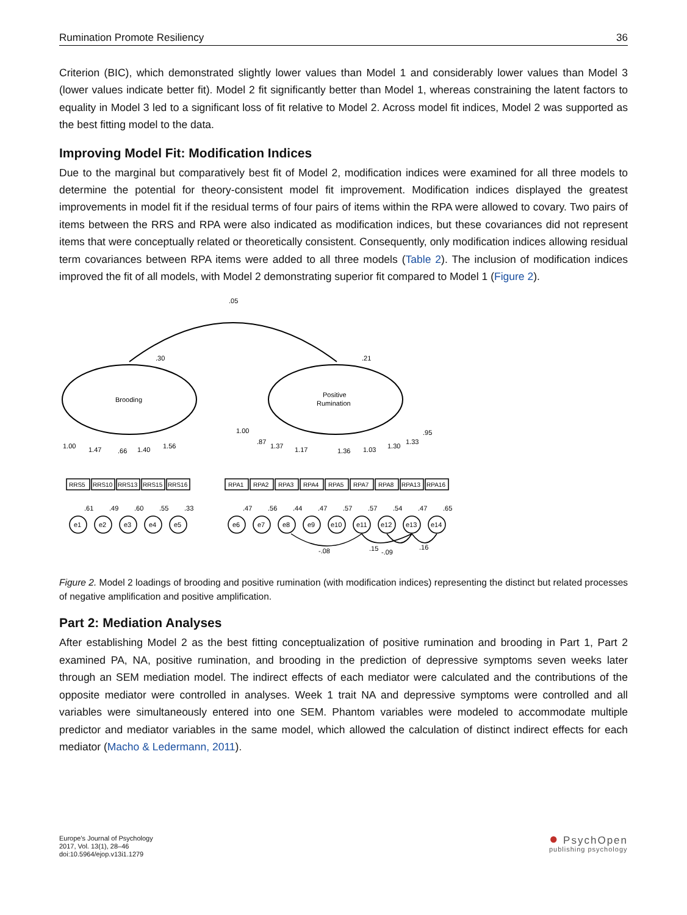Rumination Promote Resiliency 36
Criterion (BIC), which demonstrated slightly lower values than Model 1 and considerably lower values than Model 3 (lower values indicate better fit). Model 2 fit significantly better than Model 1, whereas constraining the latent factors to equality in Model 3 led to a significant loss of fit relative to Model 2. Across model fit indices, Model 2 was supported as the best fitting model to the data.
Improving Model Fit: Modification Indices
Due to the marginal but comparatively best fit of Model 2, modification indices were examined for all three models to determine the potential for theory-consistent model fit improvement. Modification indices displayed the greatest improvements in model fit if the residual terms of four pairs of items within the RPA were allowed to covary. Two pairs of items between the RRS and RPA were also indicated as modification indices, but these covariances did not represent items that were conceptually related or theoretically consistent. Consequently, only modification indices allowing residual term covariances between RPA items were added to all three models (Table 2). The inclusion of modification indices improved the fit of all models, with Model 2 demonstrating superior fit compared to Model 1 (Figure 2).
.05
Brooding
Positive
Rumination
.30
.21
1.00
1.47
.66
1.40
1.56
1.00
.87
1.37
1.17
1.36
1.03
1.30
1.33
.95
RRS5
RRS10
RRS13
RRS15
RRS16
RPA1
RPA2
RPA3
RPA4
RPA5
RPA7
RPA8
RPA13
RPA16
e1
e2
e3
e4
e5
e6
e7
e8
e9
e10
e11
e12
e13
e14
.61
.49
.60
.55
.33
.47
.56
.44
.47
.57
.57
.54
.47
.65
-.08
.15
-.09
.16
Figure 2. Model 2 loadings of brooding and positive rumination (with modification indices) representing the distinct but related processes of negative amplification and positive amplification.
Part 2: Mediation Analyses
After establishing Model 2 as the best fitting conceptualization of positive rumination and brooding in Part 1, Part 2 examined PA, NA, positive rumination, and brooding in the prediction of depressive symptoms seven weeks later through an SEM mediation model. The indirect effects of each mediator were calculated and the contributions of the opposite mediator were controlled in analyses. Week 1 trait NA and depressive symptoms were controlled and all variables were simultaneously entered into one SEM. Phantom variables were modeled to accommodate multiple predictor and mediator variables in the same model, which allowed the calculation of distinct indirect effects for each mediator (Macho & Ledermann, 2011).
Europe's Journal of Psychology
2017, Vol. 13(1), 28–46
doi:10.5964/ejop.v13i1.1279
● PsychOpen
publishing psychology